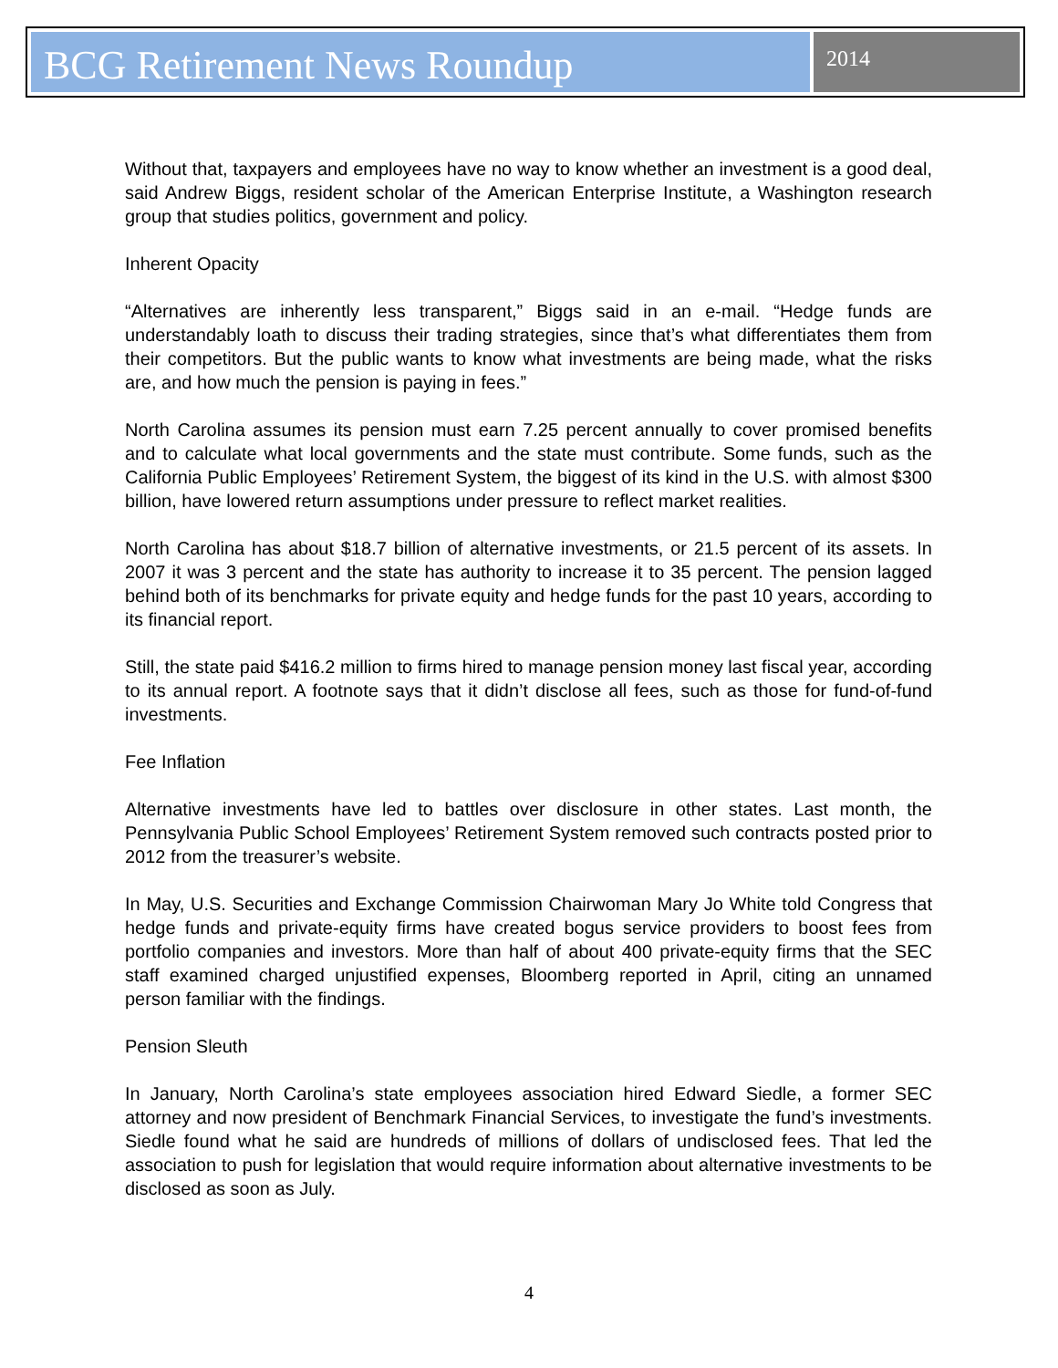BCG Retirement News Roundup
2014
Without that, taxpayers and employees have no way to know whether an investment is a good deal, said Andrew Biggs, resident scholar of the American Enterprise Institute, a Washington research group that studies politics, government and policy.
Inherent Opacity
“Alternatives are inherently less transparent,” Biggs said in an e-mail. “Hedge funds are understandably loath to discuss their trading strategies, since that’s what differentiates them from their competitors. But the public wants to know what investments are being made, what the risks are, and how much the pension is paying in fees.”
North Carolina assumes its pension must earn 7.25 percent annually to cover promised benefits and to calculate what local governments and the state must contribute. Some funds, such as the California Public Employees’ Retirement System, the biggest of its kind in the U.S. with almost $300 billion, have lowered return assumptions under pressure to reflect market realities.
North Carolina has about $18.7 billion of alternative investments, or 21.5 percent of its assets. In 2007 it was 3 percent and the state has authority to increase it to 35 percent. The pension lagged behind both of its benchmarks for private equity and hedge funds for the past 10 years, according to its financial report.
Still, the state paid $416.2 million to firms hired to manage pension money last fiscal year, according to its annual report. A footnote says that it didn’t disclose all fees, such as those for fund-of-fund investments.
Fee Inflation
Alternative investments have led to battles over disclosure in other states. Last month, the Pennsylvania Public School Employees’ Retirement System removed such contracts posted prior to 2012 from the treasurer’s website.
In May, U.S. Securities and Exchange Commission Chairwoman Mary Jo White told Congress that hedge funds and private-equity firms have created bogus service providers to boost fees from portfolio companies and investors. More than half of about 400 private-equity firms that the SEC staff examined charged unjustified expenses, Bloomberg reported in April, citing an unnamed person familiar with the findings.
Pension Sleuth
In January, North Carolina’s state employees association hired Edward Siedle, a former SEC attorney and now president of Benchmark Financial Services, to investigate the fund’s investments. Siedle found what he said are hundreds of millions of dollars of undisclosed fees. That led the association to push for legislation that would require information about alternative investments to be disclosed as soon as July.
4